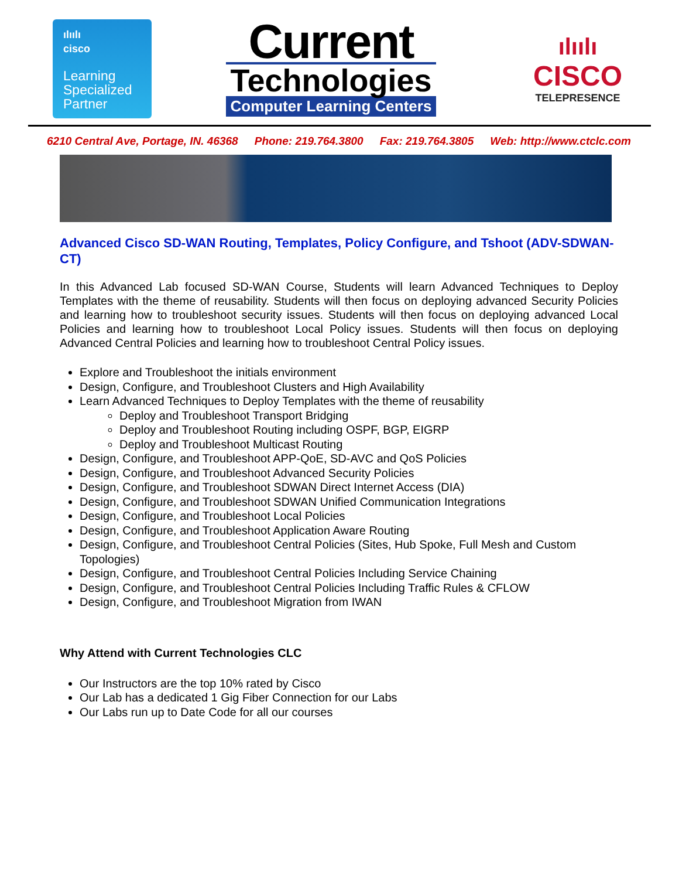ılıılı
cisco
Learning
Specialized
Partner
Current
Technologies
Computer Learning Centers
ılıılı
CISCO
TELEPRESENCE
6210 Central Ave, Portage, IN. 46368 Phone: 219.764.3800 Fax: 219.764.3805 Web: http://www.ctclc.com
Advanced Cisco SD-WAN Routing, Templates, Policy Configure, and Tshoot (ADV-SDWAN-CT)
In this Advanced Lab focused SD-WAN Course, Students will learn Advanced Techniques to Deploy Templates with the theme of reusability. Students will then focus on deploying advanced Security Policies and learning how to troubleshoot security issues. Students will then focus on deploying advanced Local Policies and learning how to troubleshoot Local Policy issues. Students will then focus on deploying Advanced Central Policies and learning how to troubleshoot Central Policy issues.
Explore and Troubleshoot the initials environment
Design, Configure, and Troubleshoot Clusters and High Availability
Learn Advanced Techniques to Deploy Templates with the theme of reusability
Deploy and Troubleshoot Transport Bridging
Deploy and Troubleshoot Routing including OSPF, BGP, EIGRP
Deploy and Troubleshoot Multicast Routing
Design, Configure, and Troubleshoot APP-QoE, SD-AVC and QoS Policies
Design, Configure, and Troubleshoot Advanced Security Policies
Design, Configure, and Troubleshoot SDWAN Direct Internet Access (DIA)
Design, Configure, and Troubleshoot SDWAN Unified Communication Integrations
Design, Configure, and Troubleshoot Local Policies
Design, Configure, and Troubleshoot Application Aware Routing
Design, Configure, and Troubleshoot Central Policies (Sites, Hub Spoke, Full Mesh and Custom Topologies)
Design, Configure, and Troubleshoot Central Policies Including Service Chaining
Design, Configure, and Troubleshoot Central Policies Including Traffic Rules & CFLOW
Design, Configure, and Troubleshoot Migration from IWAN
Why Attend with Current Technologies CLC
Our Instructors are the top 10% rated by Cisco
Our Lab has a dedicated 1 Gig Fiber Connection for our Labs
Our Labs run up to Date Code for all our courses